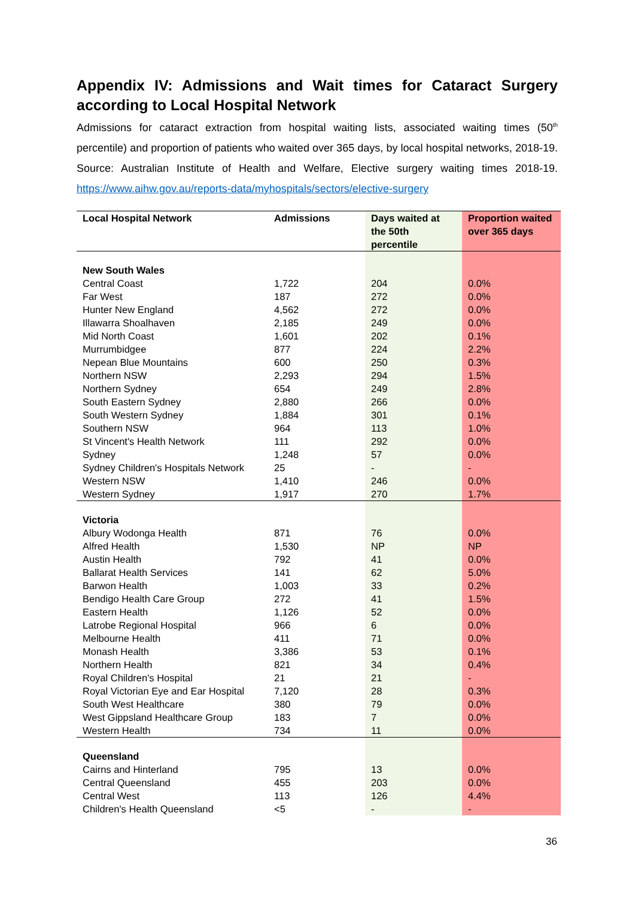Appendix IV: Admissions and Wait times for Cataract Surgery according to Local Hospital Network
Admissions for cataract extraction from hospital waiting lists, associated waiting times (50<sup>th</sup> percentile) and proportion of patients who waited over 365 days, by local hospital networks, 2018-19. Source: Australian Institute of Health and Welfare, Elective surgery waiting times 2018-19. https://www.aihw.gov.au/reports-data/myhospitals/sectors/elective-surgery
| Local Hospital Network | Admissions | Days waited at the 50th percentile | Proportion waited over 365 days |
| --- | --- | --- | --- |
| New South Wales | | | |
| Central Coast | 1,722 | 204 | 0.0% |
| Far West | 187 | 272 | 0.0% |
| Hunter New England | 4,562 | 272 | 0.0% |
| Illawarra Shoalhaven | 2,185 | 249 | 0.0% |
| Mid North Coast | 1,601 | 202 | 0.1% |
| Murrumbidgee | 877 | 224 | 2.2% |
| Nepean Blue Mountains | 600 | 250 | 0.3% |
| Northern NSW | 2,293 | 294 | 1.5% |
| Northern Sydney | 654 | 249 | 2.8% |
| South Eastern Sydney | 2,880 | 266 | 0.0% |
| South Western Sydney | 1,884 | 301 | 0.1% |
| Southern NSW | 964 | 113 | 1.0% |
| St Vincent's Health Network | 111 | 292 | 0.0% |
| Sydney | 1,248 | 57 | 0.0% |
| Sydney Children's Hospitals Network | 25 | - | - |
| Western NSW | 1,410 | 246 | 0.0% |
| Western Sydney | 1,917 | 270 | 1.7% |
| Victoria | | | |
| Albury Wodonga Health | 871 | 76 | 0.0% |
| Alfred Health | 1,530 | NP | NP |
| Austin Health | 792 | 41 | 0.0% |
| Ballarat Health Services | 141 | 62 | 5.0% |
| Barwon Health | 1,003 | 33 | 0.2% |
| Bendigo Health Care Group | 272 | 41 | 1.5% |
| Eastern Health | 1,126 | 52 | 0.0% |
| Latrobe Regional Hospital | 966 | 6 | 0.0% |
| Melbourne Health | 411 | 71 | 0.0% |
| Monash Health | 3,386 | 53 | 0.1% |
| Northern Health | 821 | 34 | 0.4% |
| Royal Children's Hospital | 21 | 21 | - |
| Royal Victorian Eye and Ear Hospital | 7,120 | 28 | 0.3% |
| South West Healthcare | 380 | 79 | 0.0% |
| West Gippsland Healthcare Group | 183 | 7 | 0.0% |
| Western Health | 734 | 11 | 0.0% |
| Queensland | | | |
| Cairns and Hinterland | 795 | 13 | 0.0% |
| Central Queensland | 455 | 203 | 0.0% |
| Central West | 113 | 126 | 4.4% |
| Children's Health Queensland | <5 | - | - |
36